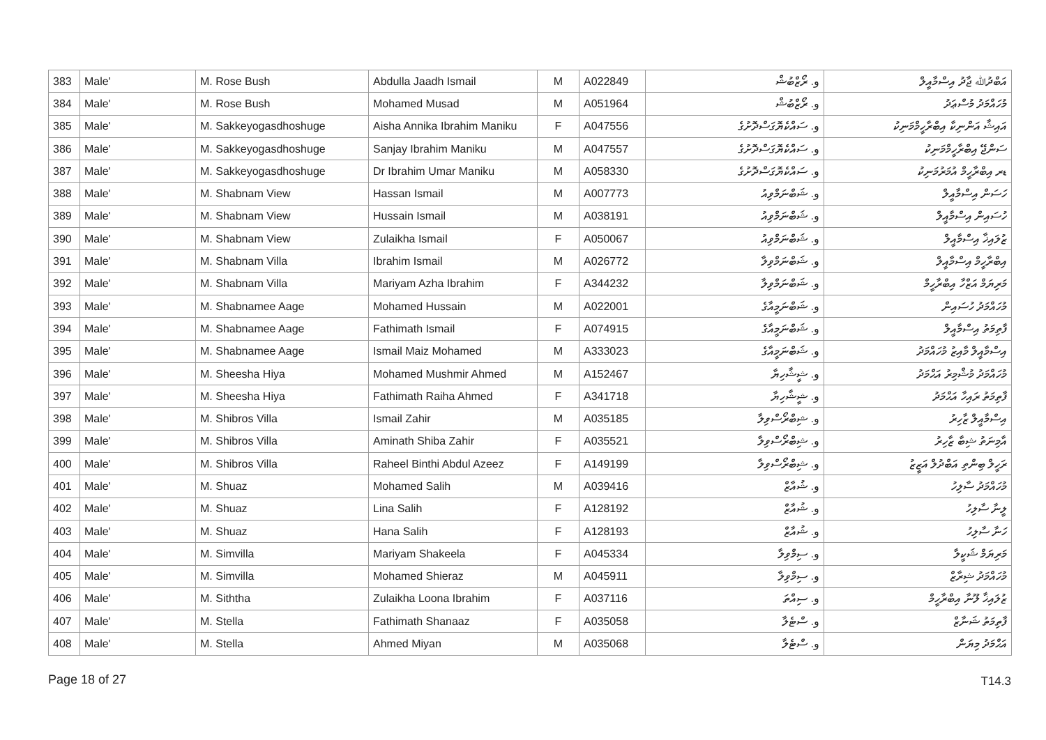| 383 | Male' | M. Rose Bush | Abdulla Jaadh Ismail | M | A022849 | و. ރޯޒްބުޝް | އަބްދުﷲ ޖާދު އިސްމާއީލް |
| 384 | Male' | M. Rose Bush | Mohamed Musad | M | A051964 | و. ރޯޒްބުޝް | މުހައްމަދު މުސްޢަދު |
| 385 | Male' | M. Sakkeyogasdhoshuge | Aisha Annika Ibrahim Maniku | F | A047556 | و. ސައްކެޔޮގަސްދޮށުގެ | އައިޝާ އަންނިކާ އިބްރާހީމްމަނިކު |
| 386 | Male' | M. Sakkeyogasdhoshuge | Sanjay Ibrahim Maniku | M | A047557 | و. ސައްކެޔޮގަސްދޮށުގެ | ސަންޖޭ އިބްރާހީމްމަނިކު |
| 387 | Male' | M. Sakkeyogasdhoshuge | Dr Ibrahim Umar Maniku | M | A058330 | و. ސައްކެޔޮގަސްދޮށުގެ | ޑރ އިބްރާހީމް އުމަރުމަނިކު |
| 388 | Male' | M. Shabnam View | Hassan Ismail | M | A007773 | و. ޝަބްނަމްވިއު | ހަސަން އިސްމާއީލް |
| 389 | Male' | M. Shabnam View | Hussain Ismail | M | A038191 | و. ޝަބްނަމްވިއު | ހުސައިން އިސްމާއީލް |
| 390 | Male' | M. Shabnam View | Zulaikha Ismail | F | A050067 | و. ޝަބްނަމްވިއު | ޒުލައިޚާ އިސްމާއީލް |
| 391 | Male' | M. Shabnam Villa | Ibrahim Ismail | M | A026772 | و. ޝަބްނަމްވިލާ | އިބްރާހީމް އިސްމާއީލް |
| 392 | Male' | M. Shabnam Villa | Mariyam Azha Ibrahim | F | A344232 | و. ޝަބްނަމްވިލާ | މަރިޔަމް އަޒްހާ އިބްރާހީމް |
| 393 | Male' | M. Shabnamee Aage | Mohamed Hussain | M | A022001 | و. ޝަބްނަމީއާގެ | މުހައްމަދު ހުސައިން |
| 394 | Male' | M. Shabnamee Aage | Fathimath Ismail | F | A074915 | و. ޝަބްނަމީއާގެ | ފާތިމަތު އިސްމާއީލް |
| 395 | Male' | M. Shabnamee Aage | Ismail Maiz Mohamed | M | A333023 | و. ޝަބްނަމީއާގެ | އިސްމާއީލް މާއިޒު މުހައްމަދު |
| 396 | Male' | M. Sheesha Hiya | Mohamed Mushmir Ahmed | M | A152467 | و. ޝީޝާހިޔާ | މުހައްމަދު މުޝްމިރު އަޙްމަދު |
| 397 | Male' | M. Sheesha Hiya | Fathimath Raiha Ahmed | F | A341718 | و. ޝީޝާހިޔާ | ފާތިމަތު ރައިހާ އަޙްމަދު |
| 398 | Male' | M. Shibros Villa | Ismail Zahir | M | A035185 | و. ޝިބްރޯސްވިލާ | އިސްމާއީލް ޒާހިރު |
| 399 | Male' | M. Shibros Villa | Aminath Shiba Zahir | F | A035521 | و. ޝިބްރޯސްވިލާ | އާމިނަތު ޝިބާ ޒާހިރު |
| 400 | Male' | M. Shibros Villa | Raheel Binthi Abdul Azeez | F | A149199 | و. ޝިބްރޯސްވިލާ | ރަހީލް ބިންތި އަބްދުލް އަޒީޒު |
| 401 | Male' | M. Shuaz | Mohamed Salih | M | A039416 | و. ޝުއާޒް | މުހައްމަދު ސާލިހު |
| 402 | Male' | M. Shuaz | Lina Salih | F | A128192 | و. ޝުއާޒް | ލީނާ ސާލިހު |
| 403 | Male' | M. Shuaz | Hana Salih | F | A128193 | و. ޝުއާޒް | ހަނާ ސާލިހު |
| 404 | Male' | M. Simvilla | Mariyam Shakeela | F | A045334 | و. ސިމްވިލާ | މަރިޔަމް ޝަކީލާ |
| 405 | Male' | M. Simvilla | Mohamed Shieraz | M | A045911 | و. ސިމްވިލާ | މުހައްމަދު ޝިރާޒް |
| 406 | Male' | M. Siththa | Zulaikha Loona Ibrahim | F | A037116 | و. ސިއްތަ | ޒުލައިޚާ ލޫނާ އިބްރާހީމް |
| 407 | Male' | M. Stella | Fathimath Shanaaz | F | A035058 | و. ސްޓެލާ | ފާތިމަތު ޝަނާޒް |
| 408 | Male' | M. Stella | Ahmed Miyan | M | A035068 | و. ސްޓެލާ | އަޙްމަދު މިޔަން |
Page 18 of 27 T14.3